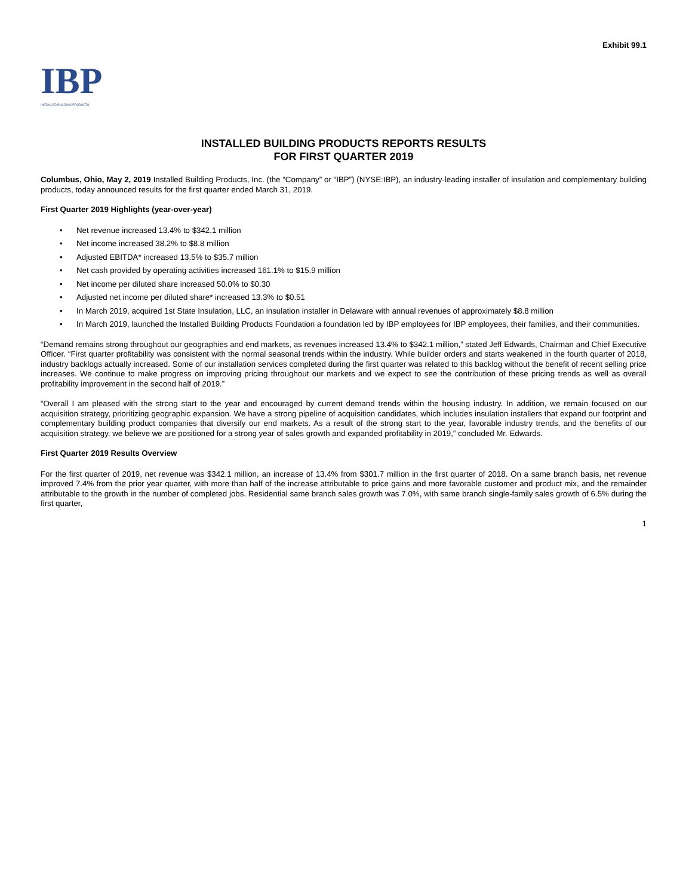Exhibit 99.1
IBP
INSTALLED BUILDING PRODUCTS
INSTALLED BUILDING PRODUCTS REPORTS RESULTS
FOR FIRST QUARTER 2019
Columbus, Ohio, May 2, 2019 Installed Building Products, Inc. (the “Company” or “IBP”) (NYSE:IBP), an industry-leading installer of insulation and complementary building products, today announced results for the first quarter ended March 31, 2019.
First Quarter 2019 Highlights (year-over-year)
• Net revenue increased 13.4% to $342.1 million
• Net income increased 38.2% to $8.8 million
• Adjusted EBITDA* increased 13.5% to $35.7 million
• Net cash provided by operating activities increased 161.1% to $15.9 million
• Net income per diluted share increased 50.0% to $0.30
• Adjusted net income per diluted share* increased 13.3% to $0.51
• In March 2019, acquired 1st State Insulation, LLC, an insulation installer in Delaware with annual revenues of approximately $8.8 million
• In March 2019, launched the Installed Building Products Foundation a foundation led by IBP employees for IBP employees, their families, and their communities.
“Demand remains strong throughout our geographies and end markets, as revenues increased 13.4% to $342.1 million,” stated Jeff Edwards, Chairman and Chief Executive Officer. “First quarter profitability was consistent with the normal seasonal trends within the industry. While builder orders and starts weakened in the fourth quarter of 2018, industry backlogs actually increased. Some of our installation services completed during the first quarter was related to this backlog without the benefit of recent selling price increases. We continue to make progress on improving pricing throughout our markets and we expect to see the contribution of these pricing trends as well as overall profitability improvement in the second half of 2019.”
“Overall I am pleased with the strong start to the year and encouraged by current demand trends within the housing industry. In addition, we remain focused on our acquisition strategy, prioritizing geographic expansion. We have a strong pipeline of acquisition candidates, which includes insulation installers that expand our footprint and complementary building product companies that diversify our end markets. As a result of the strong start to the year, favorable industry trends, and the benefits of our acquisition strategy, we believe we are positioned for a strong year of sales growth and expanded profitability in 2019,” concluded Mr. Edwards.
First Quarter 2019 Results Overview
For the first quarter of 2019, net revenue was $342.1 million, an increase of 13.4% from $301.7 million in the first quarter of 2018. On a same branch basis, net revenue improved 7.4% from the prior year quarter, with more than half of the increase attributable to price gains and more favorable customer and product mix, and the remainder attributable to the growth in the number of completed jobs. Residential same branch sales growth was 7.0%, with same branch single-family sales growth of 6.5% during the first quarter,
1